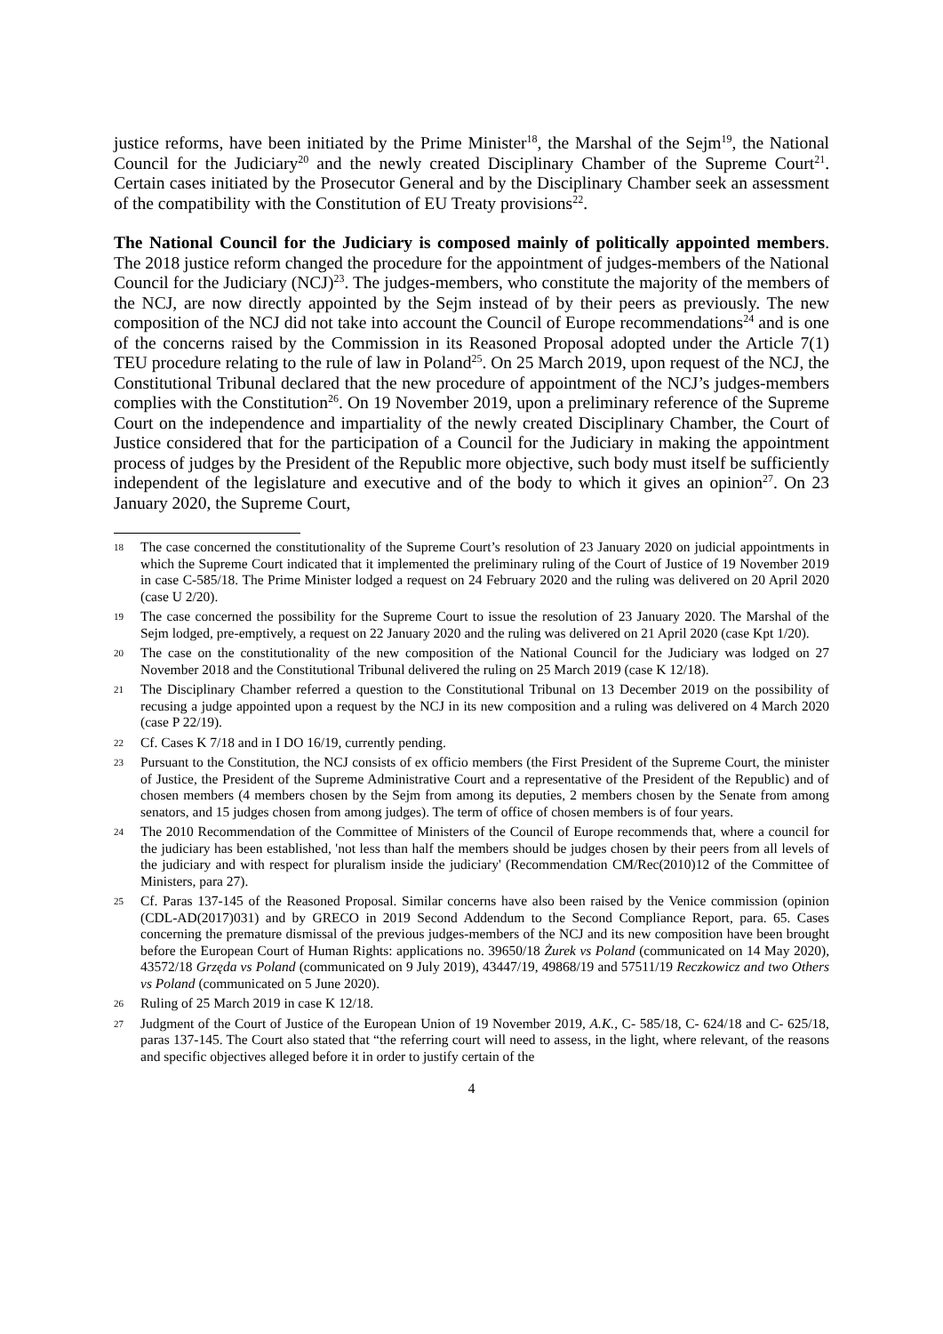justice reforms, have been initiated by the Prime Minister<sup>18</sup>, the Marshal of the Sejm<sup>19</sup>, the National Council for the Judiciary<sup>20</sup> and the newly created Disciplinary Chamber of the Supreme Court<sup>21</sup>. Certain cases initiated by the Prosecutor General and by the Disciplinary Chamber seek an assessment of the compatibility with the Constitution of EU Treaty provisions<sup>22</sup>.
The National Council for the Judiciary is composed mainly of politically appointed members. The 2018 justice reform changed the procedure for the appointment of judges-members of the National Council for the Judiciary (NCJ)<sup>23</sup>. The judges-members, who constitute the majority of the members of the NCJ, are now directly appointed by the Sejm instead of by their peers as previously. The new composition of the NCJ did not take into account the Council of Europe recommendations<sup>24</sup> and is one of the concerns raised by the Commission in its Reasoned Proposal adopted under the Article 7(1) TEU procedure relating to the rule of law in Poland<sup>25</sup>. On 25 March 2019, upon request of the NCJ, the Constitutional Tribunal declared that the new procedure of appointment of the NCJ’s judges-members complies with the Constitution<sup>26</sup>. On 19 November 2019, upon a preliminary reference of the Supreme Court on the independence and impartiality of the newly created Disciplinary Chamber, the Court of Justice considered that for the participation of a Council for the Judiciary in making the appointment process of judges by the President of the Republic more objective, such body must itself be sufficiently independent of the legislature and executive and of the body to which it gives an opinion<sup>27</sup>. On 23 January 2020, the Supreme Court,
18 The case concerned the constitutionality of the Supreme Court’s resolution of 23 January 2020 on judicial appointments in which the Supreme Court indicated that it implemented the preliminary ruling of the Court of Justice of 19 November 2019 in case C-585/18. The Prime Minister lodged a request on 24 February 2020 and the ruling was delivered on 20 April 2020 (case U 2/20).
19 The case concerned the possibility for the Supreme Court to issue the resolution of 23 January 2020. The Marshal of the Sejm lodged, pre-emptively, a request on 22 January 2020 and the ruling was delivered on 21 April 2020 (case Kpt 1/20).
20 The case on the constitutionality of the new composition of the National Council for the Judiciary was lodged on 27 November 2018 and the Constitutional Tribunal delivered the ruling on 25 March 2019 (case K 12/18).
21 The Disciplinary Chamber referred a question to the Constitutional Tribunal on 13 December 2019 on the possibility of recusing a judge appointed upon a request by the NCJ in its new composition and a ruling was delivered on 4 March 2020 (case P 22/19).
22 Cf. Cases K 7/18 and in I DO 16/19, currently pending.
23 Pursuant to the Constitution, the NCJ consists of ex officio members (the First President of the Supreme Court, the minister of Justice, the President of the Supreme Administrative Court and a representative of the President of the Republic) and of chosen members (4 members chosen by the Sejm from among its deputies, 2 members chosen by the Senate from among senators, and 15 judges chosen from among judges). The term of office of chosen members is of four years.
24 The 2010 Recommendation of the Committee of Ministers of the Council of Europe recommends that, where a council for the judiciary has been established, 'not less than half the members should be judges chosen by their peers from all levels of the judiciary and with respect for pluralism inside the judiciary' (Recommendation CM/Rec(2010)12 of the Committee of Ministers, para 27).
25 Cf. Paras 137-145 of the Reasoned Proposal. Similar concerns have also been raised by the Venice commission (opinion (CDL-AD(2017)031) and by GRECO in 2019 Second Addendum to the Second Compliance Report, para. 65. Cases concerning the premature dismissal of the previous judges-members of the NCJ and its new composition have been brought before the European Court of Human Rights: applications no. 39650/18 Żurek vs Poland (communicated on 14 May 2020), 43572/18 Grzęda vs Poland (communicated on 9 July 2019), 43447/19, 49868/19 and 57511/19 Reczkowicz and two Others vs Poland (communicated on 5 June 2020).
26 Ruling of 25 March 2019 in case K 12/18.
27 Judgment of the Court of Justice of the European Union of 19 November 2019, A.K., C‑ 585/18, C‑ 624/18 and C‑ 625/18, paras 137-145. The Court also stated that “the referring court will need to assess, in the light, where relevant, of the reasons and specific objectives alleged before it in order to justify certain of the
4